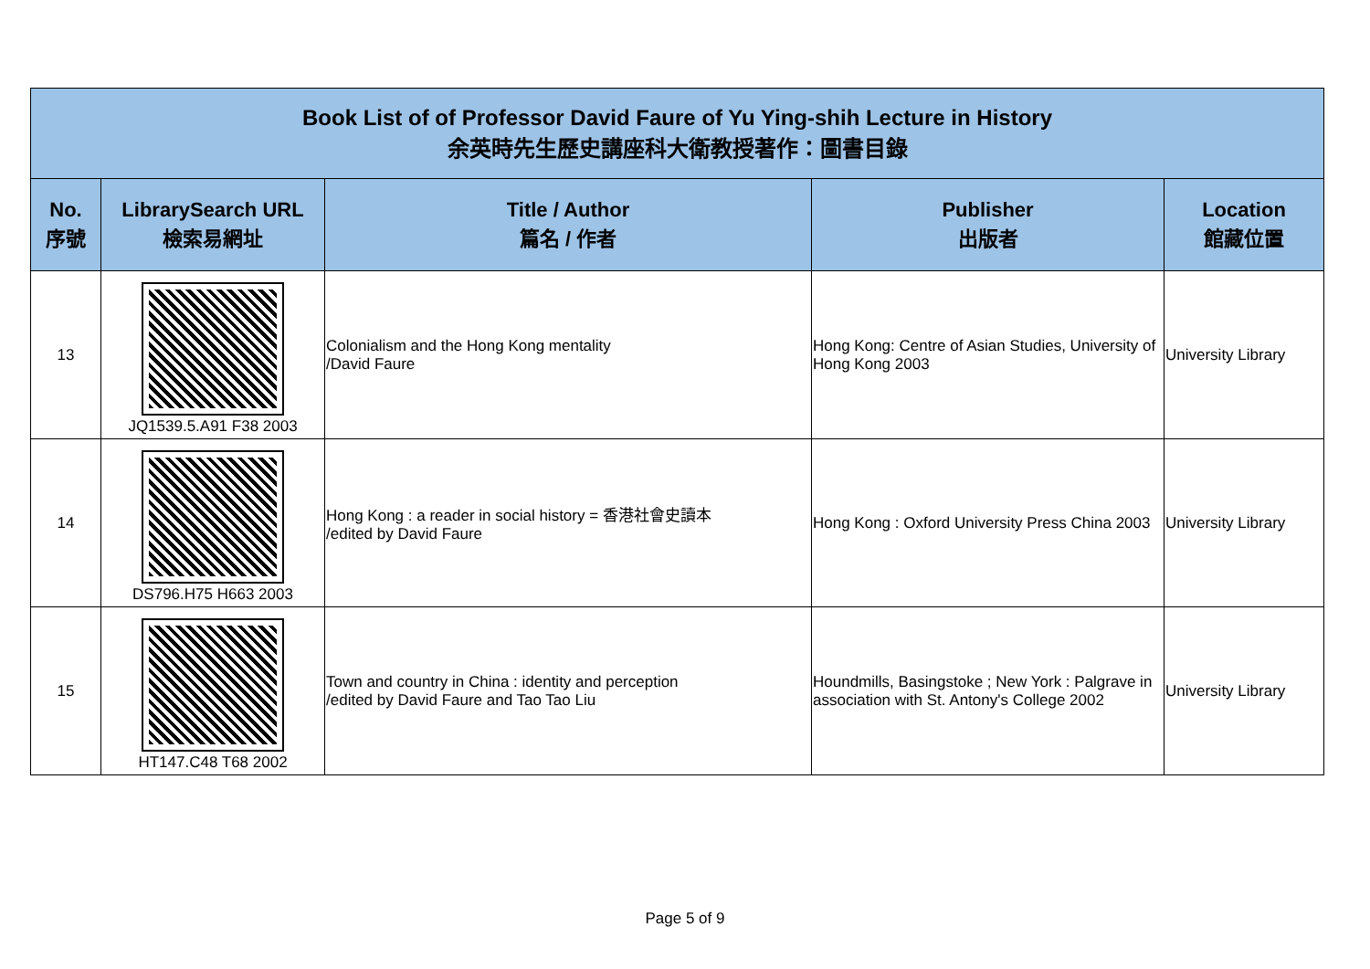| Book List of of Professor David Faure of Yu Ying-shih Lecture in History 余英時先生歷史講座科大衛教授著作：圖書目錄 | | | | |
| No. 序號 | LibrarySearch URL 檢索易網址 | Title / Author 篇名 / 作者 | Publisher 出版者 | Location 館藏位置 |
| 13 | JQ1539.5.A91 F38 2003 | Colonialism and the Hong Kong mentality /David Faure | Hong Kong: Centre of Asian Studies, University of Hong Kong 2003 | University Library |
| 14 | DS796.H75 H663 2003 | Hong Kong : a reader in social history = 香港社會史讀本 /edited by David Faure | Hong Kong : Oxford University Press China 2003 | University Library |
| 15 | HT147.C48 T68 2002 | Town and country in China : identity and perception /edited by David Faure and Tao Tao Liu | Houndmills, Basingstoke ; New York : Palgrave in association with St. Antony's College 2002 | University Library |
Page 5 of 9